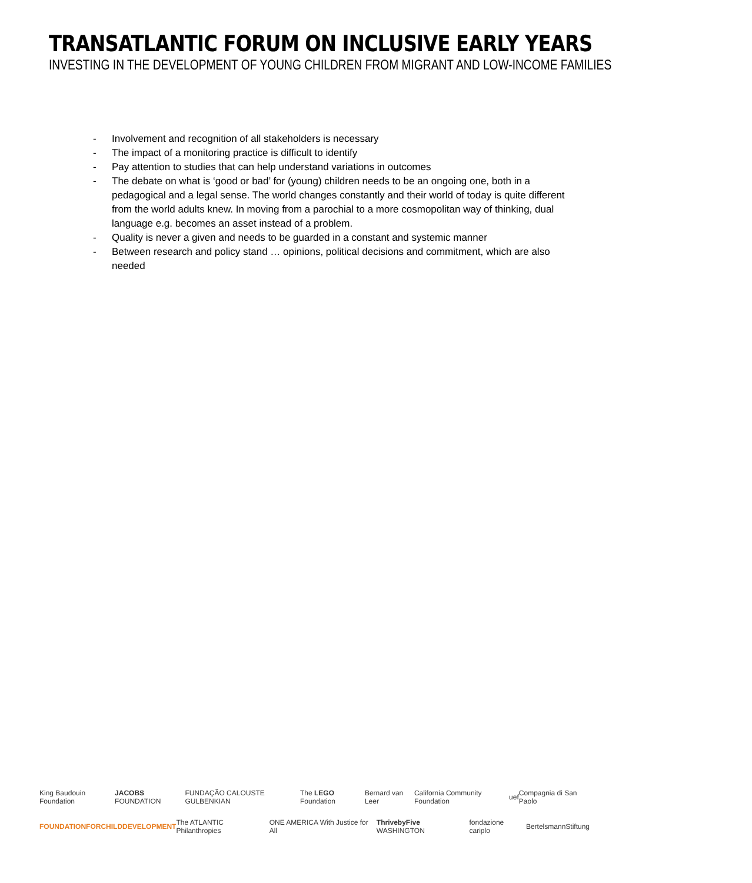TRANSATLANTIC FORUM ON INCLUSIVE EARLY YEARS
INVESTING IN THE DEVELOPMENT OF YOUNG CHILDREN FROM MIGRANT AND LOW-INCOME FAMILIES
- Involvement and recognition of all stakeholders is necessary
- The impact of a monitoring practice is difficult to identify
- Pay attention to studies that can help understand variations in outcomes
- The debate on what is ‘good or bad’ for (young) children needs to be an ongoing one, both in a pedagogical and a legal sense. The world changes constantly and their world of today is quite different from the world adults knew. In moving from a parochial to a more cosmopolitan way of thinking, dual language e.g. becomes an asset instead of a problem.
- Quality is never a given and needs to be guarded in a constant and systemic manner
- Between research and policy stand … opinions, political decisions and commitment, which are also needed
King Baudouin Foundation JACOBS FOUNDATION FUNDAÇÃO CALOUSTE GULBENKIAN The LEGO Foundation Bernard van Leer California Community Foundation uef Compagnia di San Paolo
FOUNDATIONFORCHILDDEVELOPMENT The ATLANTIC Philanthropies ONE AMERICA With Justice for All ThrivebyFive WASHINGTON fondazione cariplo BertelsmannStiftung